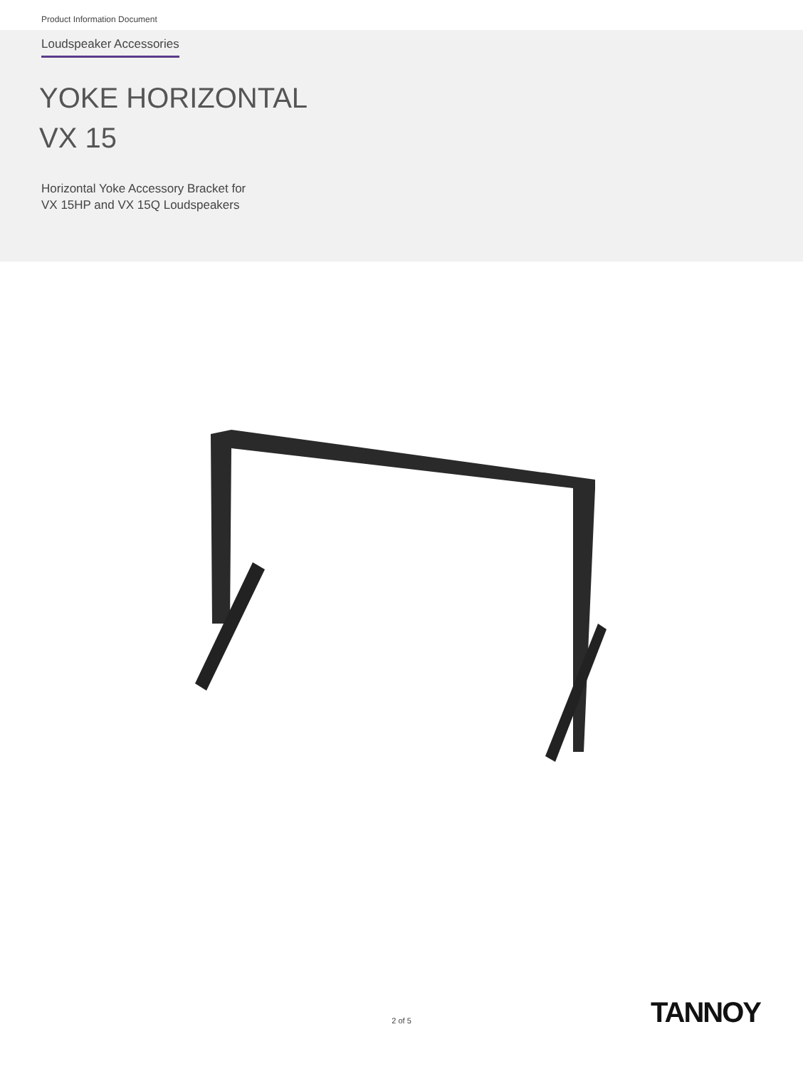Product Information Document
Loudspeaker Accessories
YOKE HORIZONTAL
VX 15
Horizontal Yoke Accessory Bracket for
VX 15HP and VX 15Q Loudspeakers
2 of 5 TANNOY